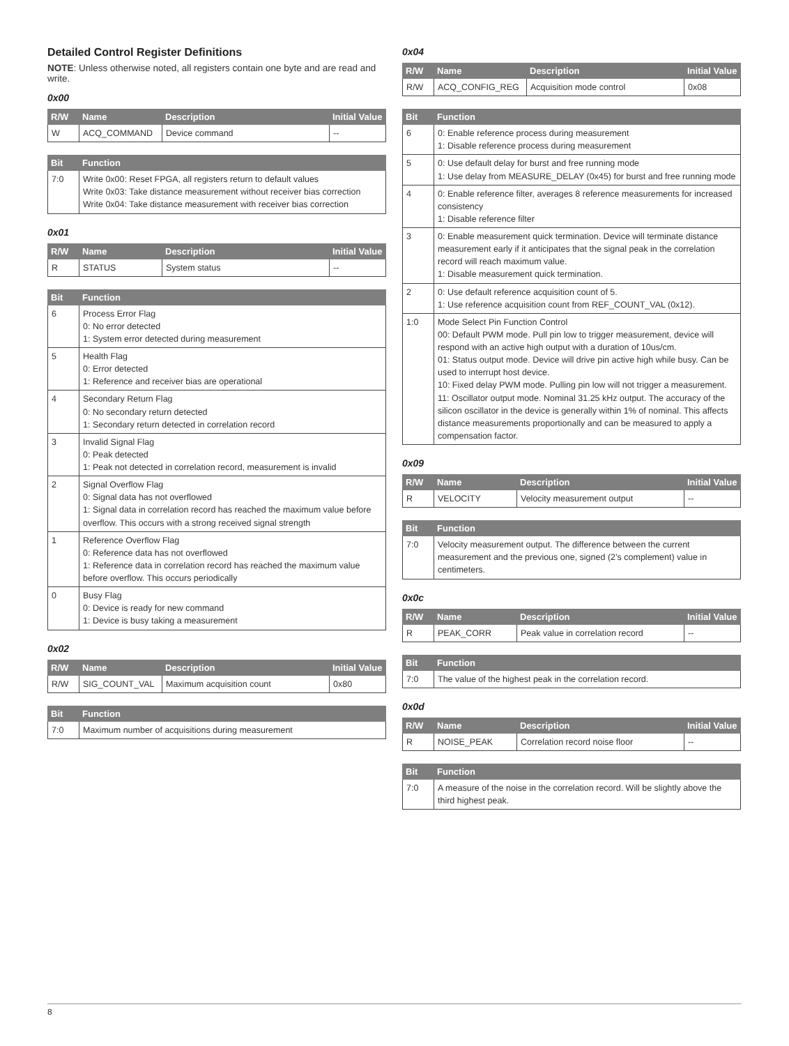Detailed Control Register Definitions
NOTE: Unless otherwise noted, all registers contain one byte and are read and write.
0x00
| R/W | Name | Description | Initial Value |
| --- | --- | --- | --- |
| W | ACQ_COMMAND | Device command | -- |
| Bit | Function |
| --- | --- |
| 7:0 | Write 0x00: Reset FPGA, all registers return to default values Write 0x03: Take distance measurement without receiver bias correction Write 0x04: Take distance measurement with receiver bias correction |
0x01
| R/W | Name | Description | Initial Value |
| --- | --- | --- | --- |
| R | STATUS | System status | -- |
| Bit | Function |
| --- | --- |
| 6 | Process Error Flag 0: No error detected 1: System error detected during measurement |
| 5 | Health Flag 0: Error detected 1: Reference and receiver bias are operational |
| 4 | Secondary Return Flag 0: No secondary return detected 1: Secondary return detected in correlation record |
| 3 | Invalid Signal Flag 0: Peak detected 1: Peak not detected in correlation record, measurement is invalid |
| 2 | Signal Overflow Flag 0: Signal data has not overflowed 1: Signal data in correlation record has reached the maximum value before overflow. This occurs with a strong received signal strength |
| 1 | Reference Overflow Flag 0: Reference data has not overflowed 1: Reference data in correlation record has reached the maximum value before overflow. This occurs periodically |
| 0 | Busy Flag 0: Device is ready for new command 1: Device is busy taking a measurement |
0x02
| R/W | Name | Description | Initial Value |
| --- | --- | --- | --- |
| R/W | SIG_COUNT_VAL | Maximum acquisition count | 0x80 |
| Bit | Function |
| --- | --- |
| 7:0 | Maximum number of acquisitions during measurement |
0x04
| R/W | Name | Description | Initial Value |
| --- | --- | --- | --- |
| R/W | ACQ_CONFIG_REG | Acquisition mode control | 0x08 |
| Bit | Function |
| --- | --- |
| 6 | 0: Enable reference process during measurement 1: Disable reference process during measurement |
| 5 | 0: Use default delay for burst and free running mode 1: Use delay from MEASURE_DELAY (0x45) for burst and free running mode |
| 4 | 0: Enable reference filter, averages 8 reference measurements for increased consistency 1: Disable reference filter |
| 3 | 0: Enable measurement quick termination. Device will terminate distance measurement early if it anticipates that the signal peak in the correlation record will reach maximum value. 1: Disable measurement quick termination. |
| 2 | 0: Use default reference acquisition count of 5. 1: Use reference acquisition count from REF_COUNT_VAL (0x12). |
| 1:0 | Mode Select Pin Function Control 00: Default PWM mode. Pull pin low to trigger measurement, device will respond with an active high output with a duration of 10us/cm. 01: Status output mode. Device will drive pin active high while busy. Can be used to interrupt host device. 10: Fixed delay PWM mode. Pulling pin low will not trigger a measurement. 11: Oscillator output mode. Nominal 31.25 kHz output. The accuracy of the silicon oscillator in the device is generally within 1% of nominal. This affects distance measurements proportionally and can be measured to apply a compensation factor. |
0x09
| R/W | Name | Description | Initial Value |
| --- | --- | --- | --- |
| R | VELOCITY | Velocity measurement output | -- |
| Bit | Function |
| --- | --- |
| 7:0 | Velocity measurement output. The difference between the current measurement and the previous one, signed (2’s complement) value in centimeters. |
0x0c
| R/W | Name | Description | Initial Value |
| --- | --- | --- | --- |
| R | PEAK_CORR | Peak value in correlation record | -- |
| Bit | Function |
| --- | --- |
| 7:0 | The value of the highest peak in the correlation record. |
0x0d
| R/W | Name | Description | Initial Value |
| --- | --- | --- | --- |
| R | NOISE_PEAK | Correlation record noise floor | -- |
| Bit | Function |
| --- | --- |
| 7:0 | A measure of the noise in the correlation record. Will be slightly above the third highest peak. |
8